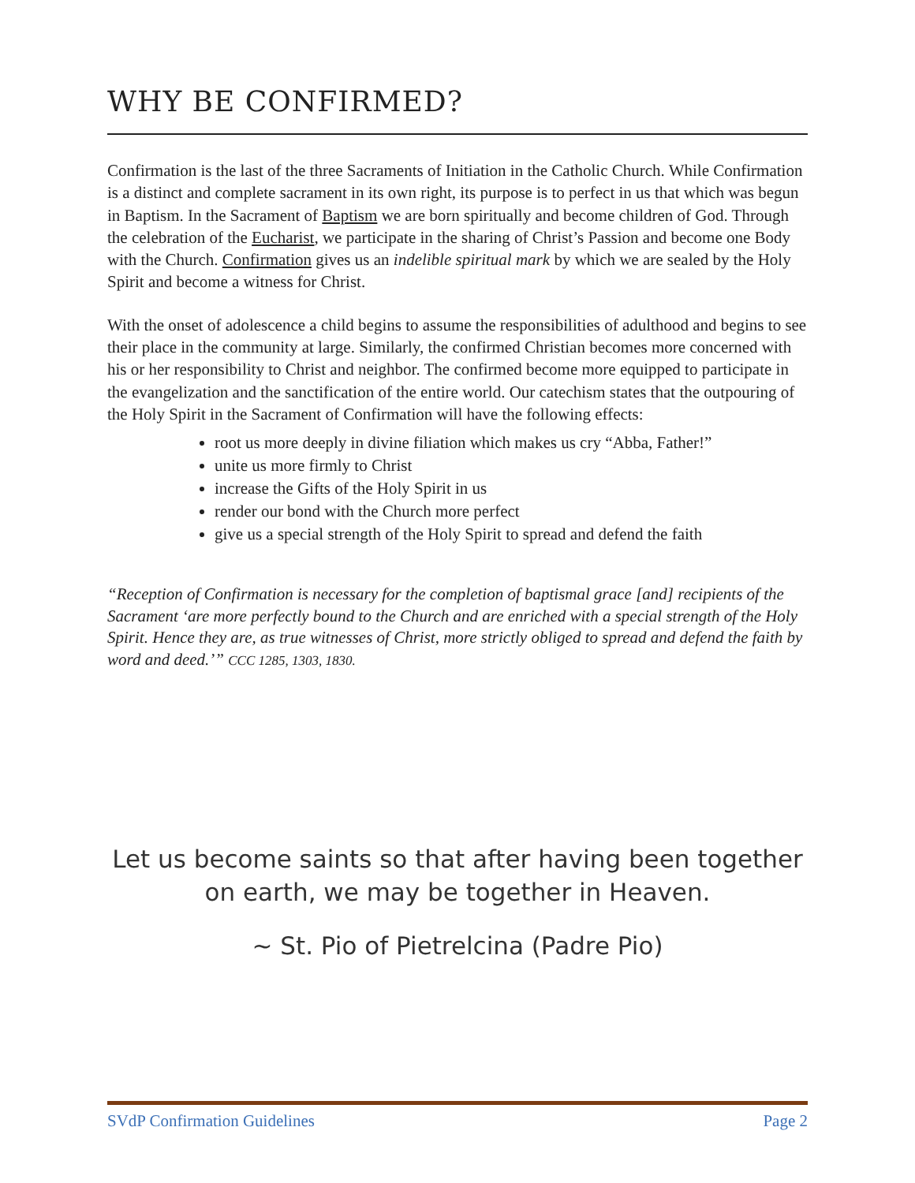WHY BE CONFIRMED?
Confirmation is the last of the three Sacraments of Initiation in the Catholic Church. While Confirmation is a distinct and complete sacrament in its own right, its purpose is to perfect in us that which was begun in Baptism. In the Sacrament of Baptism we are born spiritually and become children of God. Through the celebration of the Eucharist, we participate in the sharing of Christ’s Passion and become one Body with the Church. Confirmation gives us an indelible spiritual mark by which we are sealed by the Holy Spirit and become a witness for Christ.
With the onset of adolescence a child begins to assume the responsibilities of adulthood and begins to see their place in the community at large. Similarly, the confirmed Christian becomes more concerned with his or her responsibility to Christ and neighbor. The confirmed become more equipped to participate in the evangelization and the sanctification of the entire world. Our catechism states that the outpouring of the Holy Spirit in the Sacrament of Confirmation will have the following effects:
root us more deeply in divine filiation which makes us cry “Abba, Father!”
unite us more firmly to Christ
increase the Gifts of the Holy Spirit in us
render our bond with the Church more perfect
give us a special strength of the Holy Spirit to spread and defend the faith
“Reception of Confirmation is necessary for the completion of baptismal grace [and] recipients of the Sacrament ‘are more perfectly bound to the Church and are enriched with a special strength of the Holy Spirit. Hence they are, as true witnesses of Christ, more strictly obliged to spread and defend the faith by word and deed.’” CCC 1285, 1303, 1830.
Let us become saints so that after having been together on earth, we may be together in Heaven.
~ St. Pio of Pietrelcina (Padre Pio)
SVdP Confirmation Guidelines Page 2